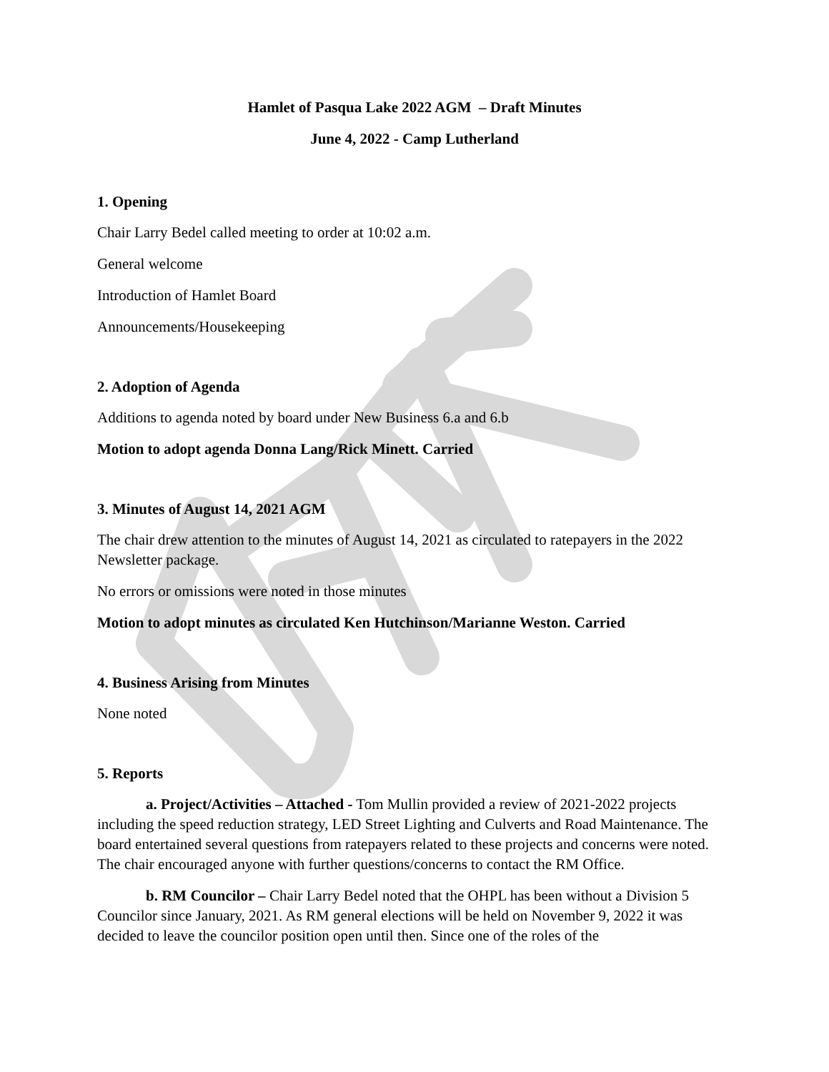Hamlet of Pasqua Lake 2022 AGM – Draft Minutes
June 4, 2022 - Camp Lutherland
1. Opening
Chair Larry Bedel called meeting to order at 10:02 a.m.
General welcome
Introduction of Hamlet Board
Announcements/Housekeeping
2. Adoption of Agenda
Additions to agenda noted by board under New Business 6.a and 6.b
Motion to adopt agenda Donna Lang/Rick Minett. Carried
3. Minutes of August 14, 2021 AGM
The chair drew attention to the minutes of August 14, 2021 as circulated to ratepayers in the 2022 Newsletter package.
No errors or omissions were noted in those minutes
Motion to adopt minutes as circulated Ken Hutchinson/Marianne Weston. Carried
4. Business Arising from Minutes
None noted
5. Reports
a. Project/Activities – Attached - Tom Mullin provided a review of 2021-2022 projects including the speed reduction strategy, LED Street Lighting and Culverts and Road Maintenance. The board entertained several questions from ratepayers related to these projects and concerns were noted. The chair encouraged anyone with further questions/concerns to contact the RM Office.
b. RM Councilor – Chair Larry Bedel noted that the OHPL has been without a Division 5 Councilor since January, 2021. As RM general elections will be held on November 9, 2022 it was decided to leave the councilor position open until then. Since one of the roles of the